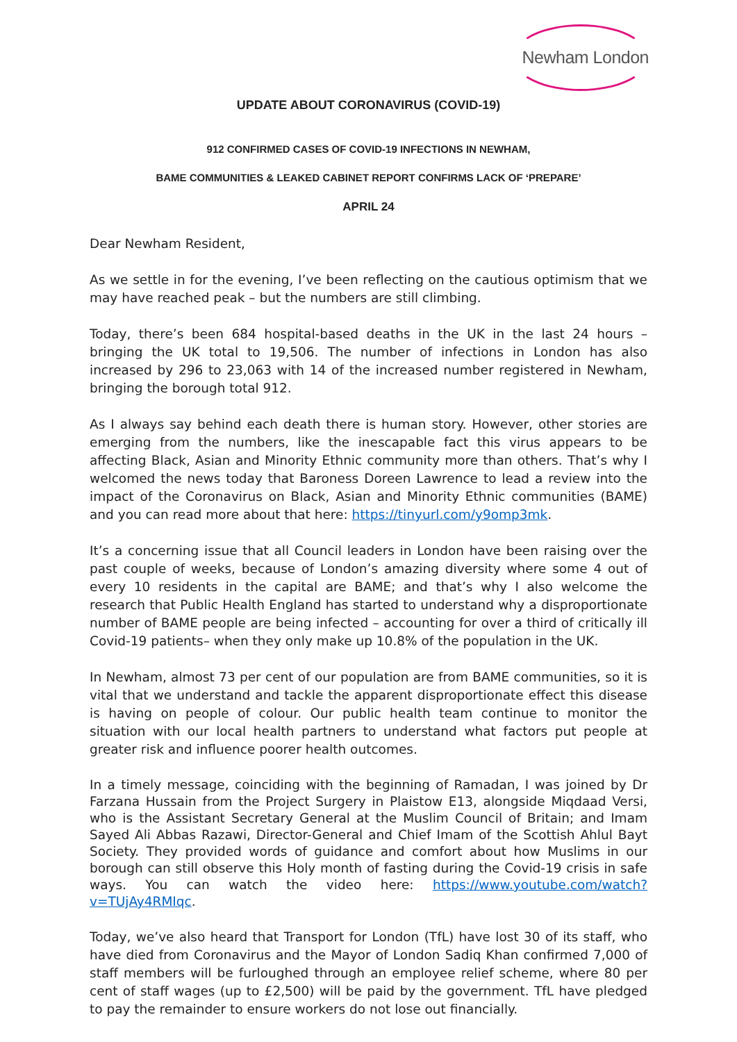Newham London
UPDATE ABOUT CORONAVIRUS (COVID-19)
912 CONFIRMED CASES OF COVID-19 INFECTIONS IN NEWHAM,
BAME COMMUNITIES & LEAKED CABINET REPORT CONFIRMS LACK OF ‘PREPARE’
APRIL 24
Dear Newham Resident,
As we settle in for the evening, I’ve been reflecting on the cautious optimism that we may have reached peak – but the numbers are still climbing.
Today, there’s been 684 hospital-based deaths in the UK in the last 24 hours – bringing the UK total to 19,506. The number of infections in London has also increased by 296 to 23,063 with 14 of the increased number registered in Newham, bringing the borough total 912.
As I always say behind each death there is human story. However, other stories are emerging from the numbers, like the inescapable fact this virus appears to be affecting Black, Asian and Minority Ethnic community more than others. That’s why I welcomed the news today that Baroness Doreen Lawrence to lead a review into the impact of the Coronavirus on Black, Asian and Minority Ethnic communities (BAME) and you can read more about that here: https://tinyurl.com/y9omp3mk.
It’s a concerning issue that all Council leaders in London have been raising over the past couple of weeks, because of London’s amazing diversity where some 4 out of every 10 residents in the capital are BAME; and that’s why I also welcome the research that Public Health England has started to understand why a disproportionate number of BAME people are being infected – accounting for over a third of critically ill Covid-19 patients– when they only make up 10.8% of the population in the UK.
In Newham, almost 73 per cent of our population are from BAME communities, so it is vital that we understand and tackle the apparent disproportionate effect this disease is having on people of colour. Our public health team continue to monitor the situation with our local health partners to understand what factors put people at greater risk and influence poorer health outcomes.
In a timely message, coinciding with the beginning of Ramadan, I was joined by Dr Farzana Hussain from the Project Surgery in Plaistow E13, alongside Miqdaad Versi, who is the Assistant Secretary General at the Muslim Council of Britain; and Imam Sayed Ali Abbas Razawi, Director-General and Chief Imam of the Scottish Ahlul Bayt Society. They provided words of guidance and comfort about how Muslims in our borough can still observe this Holy month of fasting during the Covid-19 crisis in safe ways. You can watch the video here: https://www.youtube.com/watch?v=TUjAy4RMIqc.
Today, we’ve also heard that Transport for London (TfL) have lost 30 of its staff, who have died from Coronavirus and the Mayor of London Sadiq Khan confirmed 7,000 of staff members will be furloughed through an employee relief scheme, where 80 per cent of staff wages (up to £2,500) will be paid by the government. TfL have pledged to pay the remainder to ensure workers do not lose out financially.